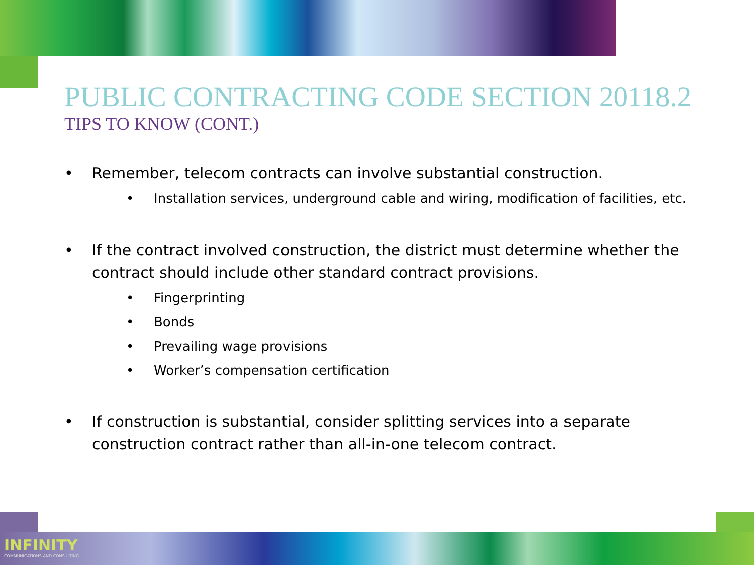PUBLIC CONTRACTING CODE SECTION 20118.2
TIPS TO KNOW (CONT.)
• Remember, telecom contracts can involve substantial construction.
• Installation services, underground cable and wiring, modification of facilities, etc.
• If the contract involved construction, the district must determine whether the contract should include other standard contract provisions.
• Fingerprinting
• Bonds
• Prevailing wage provisions
• Worker’s compensation certification
• If construction is substantial, consider splitting services into a separate construction contract rather than all-in-one telecom contract.
INFINITY
COMMUNICATIONS AND CONSULTING